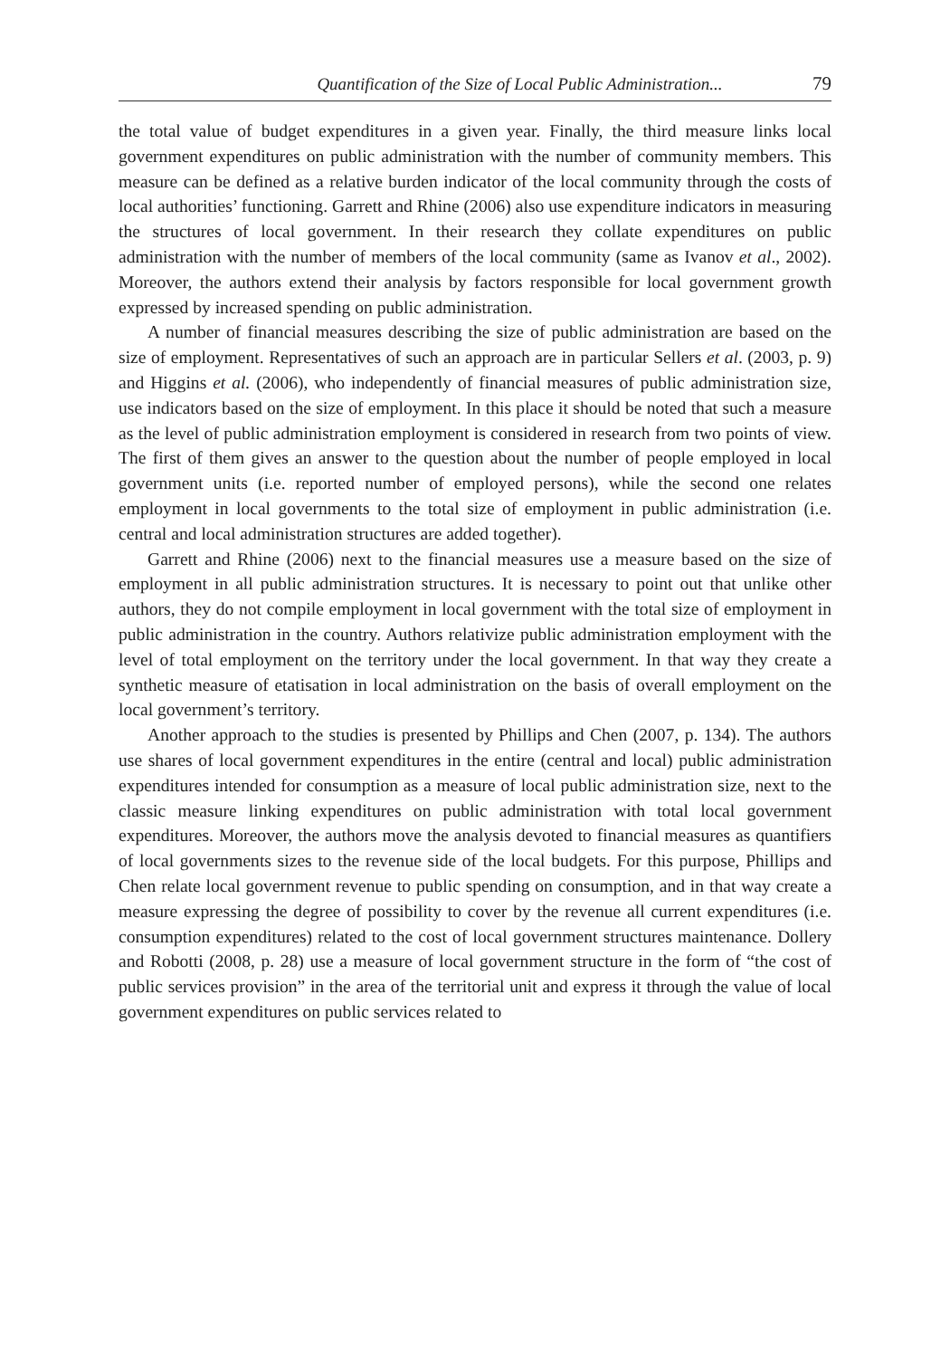Quantification of the Size of Local Public Administration... 79
the total value of budget expenditures in a given year. Finally, the third measure links local government expenditures on public administration with the number of community members. This measure can be defined as a relative burden indicator of the local community through the costs of local authorities’ functioning. Garrett and Rhine (2006) also use expenditure indicators in measuring the structures of local government. In their research they collate expenditures on public administration with the number of members of the local community (same as Ivanov et al., 2002). Moreover, the authors extend their analysis by factors responsible for local government growth expressed by increased spending on public administration.
A number of financial measures describing the size of public administration are based on the size of employment. Representatives of such an approach are in particular Sellers et al. (2003, p. 9) and Higgins et al. (2006), who independently of financial measures of public administration size, use indicators based on the size of employment. In this place it should be noted that such a measure as the level of public administration employment is considered in research from two points of view. The first of them gives an answer to the question about the number of people employed in local government units (i.e. reported number of employed persons), while the second one relates employment in local governments to the total size of employment in public administration (i.e. central and local administration structures are added together).
Garrett and Rhine (2006) next to the financial measures use a measure based on the size of employment in all public administration structures. It is necessary to point out that unlike other authors, they do not compile employment in local government with the total size of employment in public administration in the country. Authors relativize public administration employment with the level of total employment on the territory under the local government. In that way they create a synthetic measure of etatisation in local administration on the basis of overall employment on the local government’s territory.
Another approach to the studies is presented by Phillips and Chen (2007, p. 134). The authors use shares of local government expenditures in the entire (central and local) public administration expenditures intended for consumption as a measure of local public administration size, next to the classic measure linking expenditures on public administration with total local government expenditures. Moreover, the authors move the analysis devoted to financial measures as quantifiers of local governments sizes to the revenue side of the local budgets. For this purpose, Phillips and Chen relate local government revenue to public spending on consumption, and in that way create a measure expressing the degree of possibility to cover by the revenue all current expenditures (i.e. consumption expenditures) related to the cost of local government structures maintenance. Dollery and Robotti (2008, p. 28) use a measure of local government structure in the form of “the cost of public services provision” in the area of the territorial unit and express it through the value of local government expenditures on public services related to